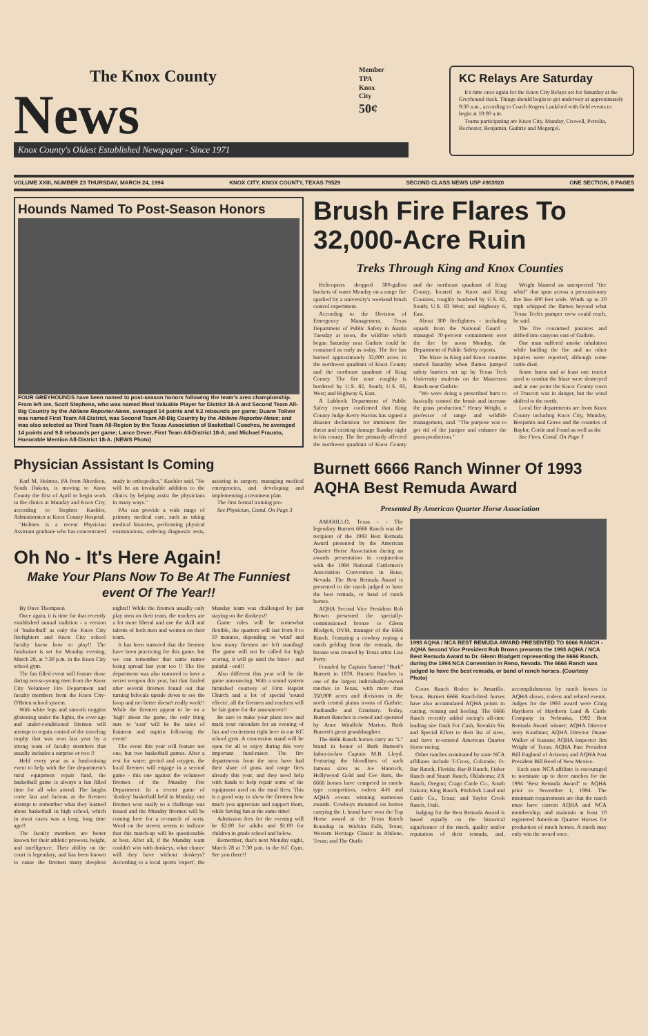The Knox County
News
Knox County's Oldest Established Newspaper - Since 1971
Member
TPA
Knox
City
50¢
KC Relays Are Saturday
It's time once again for the Knox City Relays set for Saturday at the Greyhound track. Things should begin to get underway at approximately 9:30 a.m., according to Coach Rogers Lankford with field events to begin at 10:00 a.m.
Teams participating are Knox City, Munday, Crowell, Petrolia, Rochester, Benjamin, Guthrie and Megargel.
VOLUME XXIII, NUMBER 23 THURSDAY, MARCH 24, 1994 KNOX CITY, KNOX COUNTY, TEXAS 79529 SECOND CLASS NEWS USP #903920 ONE SECTION, 8 PAGES
Hounds Named To Post-Season Honors
FOUR GREYHOUNDS have been named to post-season honors following the team's area championship. From left are, Scott Stephens, who was named Most Valuable Player for District 18-A and Second Team All-Big Country by the Abilene Reporter-News, averaged 14 points and 9.2 rebounds per game; Duane Toliver was named First Team All-District, was Second Team All-Big Country by the Abilene Reporter-News; and was also selected as Third Team All-Region by the Texas Association of Basketball Coaches, he averaged 14 points and 9.8 rebounds per game; Lance Dever, First Team All-District 18-A; and Michael Frausto, Honorable Mention All-District 18-A. (NEWS Photo)
Physician Assistant Is Coming
Karl M. Holmes, PA from Aberdeen, South Dakota, is moving to Knox County the first of April to begin work in the clinics at Munday and Knox City, according to Stephen Kuehler, Administrator at Knox County Hospital.
"Holmes is a recent Physician Assistant graduate who has concentrated study in orthopedics," Kuehler said. "He will be an invaluable addition to the clinics by helping assist the physicians in many ways."
PAs can provide a wide range of primary medical care, such as taking medical histories, performing physical examinations, ordering diagnostic tests, assisting in surgery, managing medical emergencies, and developing and implementing a treatment plan.
The first formal training pro-
See Physician, Contd. On Page 3
Oh No - It's Here Again!
Make Your Plans Now To Be At The Funniest event Of The Year!!
By Dave Thompson
Once again, it is time for that recently established annual tradition - a version of 'basketball' as only the Knox City firefighters and Knox City school faculty know how to play!! The fundraiser is set for Monday evening, March 28, at 7:30 p.m. in the Knox City school gym.
The fun filled event will feature those daring not-so-young men from the Knox City Volunteer Fire Department and faculty members from the Knox City-O'Brien school system.
With white legs and smooth noggins glistening under the lights, the over-age and under-conditioned firemen will attempt to regain control of the traveling trophy that was won last year by a strong team of faculty members that usually includes a surprise or two !!
Held every year as a fund-raising event to help with the fire department's rural equipment repair fund, the basketball game is always a fun filled time for all who attend. The laughs come fast and furious as the firemen attempt to remember what they learned about basketball in high school, which in most cases was a long, long time ago!!
The faculty members are better known for their athletic prowess, height, and intelligence. Their ability on the court is legendary, and has been known to cause the firemen many sleepless nights!! While the firemen usually only play men on their team, the teachers are a lot more liberal and use the skill and talents of both men and women on their team.
It has been rumored that the firemen have been practicing for this game, but we can remember that same rumor being spread last year too !! The fire department was also rumored to have a secret weapon this year, but that fizzled after several firemen found out that turning bifocals upside down to see the hoop and net better doesn't really work!! While the firemen appear to be on a 'high' about the game, the only thing sure to 'soar' will be the sales of liniment and aspirin following the event!
The event this year will feature not one, but two basketball games. After a rest for water, geritol and oxygen, the local firemen will engage in a second game - this one against the volunteer firemen of the Munday Fire Department. In a recent game of 'donkey' basketball held in Munday, our firemen won easily so a challenge was issued and the Munday firemen will be coming here for a re-match of sorts. Word on the streets seems to indicate that this match-up will be questionable at best. After all, if the Munday team couldn't win with donkeys, what chance will they have without donkeys? According to a local sports 'expert', the Munday team was challenged by just staying on the donkeys!!
Game rules will be somewhat flexible, the quarters will last from 8 to 10 minutes, depending on 'wind' and how many firemen are left standing! The game will not be called for high scoring, it will go until the bitter - and painful - end!!
Also different this year will be the game announcing. With a sound system furnished courtesy of First Baptist Church and a lot of special 'sound effects', all the firemen and teachers will be fair game for the announcers!!
Be sure to make your plans now and mark your calendars for an evening of fun and excitement right here in our KC school gym. A concession stand will be open for all to enjoy during this very important fund-raiser. The fire departments from the area have had their share of grass and range fires already this year, and they need help with funds to help repair some of the equipment used on the rural fires. This is a good way to show the firemen how much you appreciate and support them, while having fun at the same time!
Admission fees for the evening will be $2.00 for adults and $1.00 for children in grade school and below.
Remember, that's next Monday night, March 28 at 7:30 p.m. in the KC Gym. See you there!!
Brush Fire Flares To 32,000-Acre Ruin
Treks Through King and Knox Counties
Helicopters dropped 300-gallon buckets of water Monday on a range fire sparked by a university's weekend brush control experiment.
According to the Division of Emergency Management, Texas Department of Public Safety in Austin Tuesday at noon, the wildfire which began Saturday near Guthrie could be contained as early as today. The fire has burned approximately 32,000 acres in the northwest quadrant of Knox County and the northeast quadrant of King County. The fire zone roughly is bordered by U.S. 82, South; U.S. 83, West; and Highway 6, East.
A Lubbock Department of Public Safety trooper confirmed that King County Judge Kerry Havins has signed a disaster declaration for imminent fire threat and existing damage Sunday night in his county. The fire primarily affected the northwest quadrant of Knox County and the northeast quadrant of King County, located in Knox and King Counties, roughly bordered by U.S. 82, South; U.S. 83 West; and Highway 6, East.
About 300 firefighters - including squads from the National Guard - managed 70-percent containment over the fire by noon Monday, the Department of Public Safety reports.
The blaze in King and Knox counties started Saturday when flames jumped safety barriers set up by Texas Tech University students on the Masterson Ranch near Guthrie.
"We were doing a prescribed burn to basically control the brush and increase the grass production," Henry Wright, a professor of range and wildlife management, said. "The purpose was to get rid of the juniper and enhance the grass production."
Wright blamed an unexpected "fire whirl" that spun across a precautionary fire line 400 feet wide. Winds up to 20 mph whipped the flames beyond what Texas Tech's pumper crew could reach, he said.
The fire consumed pastures and drifted into canyons east of Guthrie.
One man suffered smoke inhalation while battling the fire and no other injuries were reported, although some cattle died.
Some barns and at least one tractor used to combat the blaze were destroyed and at one point the Knox County town of Truscott was in danger, but the wind shifted to the north.
Local fire departments are from Knox County including Knox City, Munday, Benjamin and Goree and the counties of Baylor, Cottle and Foard as well as the
See Fires, Contd. On Page 3
Burnett 6666 Ranch Winner Of 1993 AQHA Best Remuda Award
Presented By American Quarter Horse Association
AMARILLO, Texas - - The legendary Burnett 6666 Ranch was the recipient of the 1993 Best Remuda Award presented by the American Quarter Horse Association during an awards presentation in conjunction with the 1994 National Cattlemen's Association Convention in Reno, Nevada. The Best Remuda Award is presented to the ranch judged to have the best remuda, or band of ranch horses.
AQHA Second Vice President Rob Brown presented the specially-commissioned bronze to Glenn Blodgett, DVM, manager of the 6666 Ranch. Featuring a cowboy roping a ranch gelding from the remuda, the bronze was created by Texas artist Lisa Perry.
Founded by Captain Samuel "Burk" Burnett in 1870, Burnett Ranches is one of the largest individually-owned ranches in Texas, with more than 350,000 acres and divisions in the north central plains towns of Guthrie, Panhandle and Granbury. Today, Burnett Ranches is owned and operated by Anne Windfohr Marion, Burk Burnett's great granddaughter.
The 6666 Ranch horses carry an "L" brand in honor of Burk Burnett's father-in-law Captain M.B. Lloyd. Featuring the bloodlines of such famous sires as Joe Hancock, Hollywood Gold and Cee Bars, the 6666 horses have competed in ranch-type competition, rodeos 4-H and AQHA events winning numerous awards. Cowboys mounted on horses carrying the L brand have won the Top Horse award at the Texas Ranch Roundup in Wichita Falls, Texas; Western Heritage Classic in Abilene, Texas; and The Outfit
1993 AQHA / NCA BEST REMUDA AWARD PRESENTED TO 6666 RANCH - AQHA Second Vice President Rob Brown presents the 1993 AQHA / NCA Best Remuda Award to Dr. Glenn Blodgett representing the 6666 Ranch, during the 1994 NCA Convention in Reno, Nevada. The 6666 Ranch was judged to have the best remuda, or band of ranch horses. (Courtesy Photo)
Coors Ranch Rodeo in Amarillo, Texas. Burnett 6666 Ranch-bred horses have also accumulated AQHA points in cutting, reining and heeling. The 6666 Ranch recently added racing's all-time leading sire Dash For Cash, Streakin Six and Special Effort to their list of sires, and have re-entered American Quarter Horse racing.
Other ranches nominated by state NCA affiliates include T-Cross, Colorado; D-Bar Ranch, Florida; Bar-B Ranch, Fisher Ranch and Stuart Ranch, Oklahoma; ZX Ranch, Oregon; Crago Cattle Co., South Dakota; King Ranch, Pitchfork Land and Cattle Co., Texas; and Taylor Creek Ranch, Utah.
Judging for the Best Remuda Award is based equally on the historical significance of the ranch, quality and/or reputation of their remuda, and, accomplishments by ranch horses in AQHA shows, rodeos and related events. Judges for the 1993 award were Craig Haythorn of Haythorn Land & Cattle Company in Nebraska, 1992 Best Remuda Award winner; AQHA Director Jerry Kaufman; AQHA Director Duane Walker of Kansas; AQHA Inspector Jim Wright of Texas; AQHA Past President Bill Englund of Arizona; and AQHA Past President Bill Reed of New Mexico.
Each state NCA affiliate is encouraged to nominate up to three ranches for the 1994 "Best Remuda Award" to AQHA prior to November 1, 1994. The minimum requirements are that the ranch must have current AQHA and NCA membership, and maintain at least 10 registered American Quarter Horses for production of ranch horses. A ranch may only win the award once.